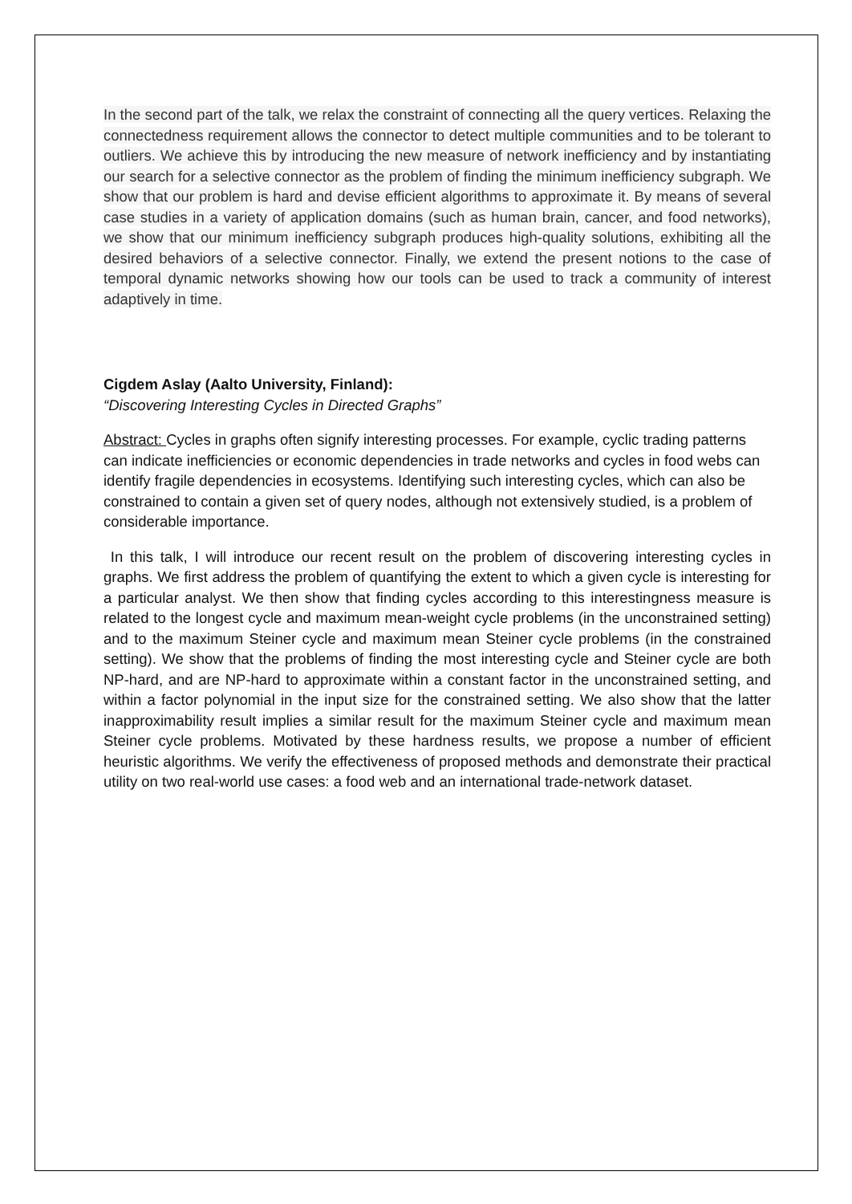In the second part of the talk, we relax the constraint of connecting all the query vertices. Relaxing the connectedness requirement allows the connector to detect multiple communities and to be tolerant to outliers. We achieve this by introducing the new measure of network inefficiency and by instantiating our search for a selective connector as the problem of finding the minimum inefficiency subgraph. We show that our problem is hard and devise efficient algorithms to approximate it. By means of several case studies in a variety of application domains (such as human brain, cancer, and food networks), we show that our minimum inefficiency subgraph produces high-quality solutions, exhibiting all the desired behaviors of a selective connector. Finally, we extend the present notions to the case of temporal dynamic networks showing how our tools can be used to track a community of interest adaptively in time.
Cigdem Aslay (Aalto University, Finland):
“Discovering Interesting Cycles in Directed Graphs”
Abstract: Cycles in graphs often signify interesting processes. For example, cyclic trading patterns can indicate inefficiencies or economic dependencies in trade networks and cycles in food webs can identify fragile dependencies in ecosystems. Identifying such interesting cycles, which can also be constrained to contain a given set of query nodes, although not extensively studied, is a problem of considerable importance.
In this talk, I will introduce our recent result on the problem of discovering interesting cycles in graphs. We first address the problem of quantifying the extent to which a given cycle is interesting for a particular analyst. We then show that finding cycles according to this interestingness measure is related to the longest cycle and maximum mean-weight cycle problems (in the unconstrained setting) and to the maximum Steiner cycle and maximum mean Steiner cycle problems (in the constrained setting). We show that the problems of finding the most interesting cycle and Steiner cycle are both NP-hard, and are NP-hard to approximate within a constant factor in the unconstrained setting, and within a factor polynomial in the input size for the constrained setting. We also show that the latter inapproximability result implies a similar result for the maximum Steiner cycle and maximum mean Steiner cycle problems. Motivated by these hardness results, we propose a number of efficient heuristic algorithms. We verify the effectiveness of proposed methods and demonstrate their practical utility on two real-world use cases: a food web and an international trade-network dataset.